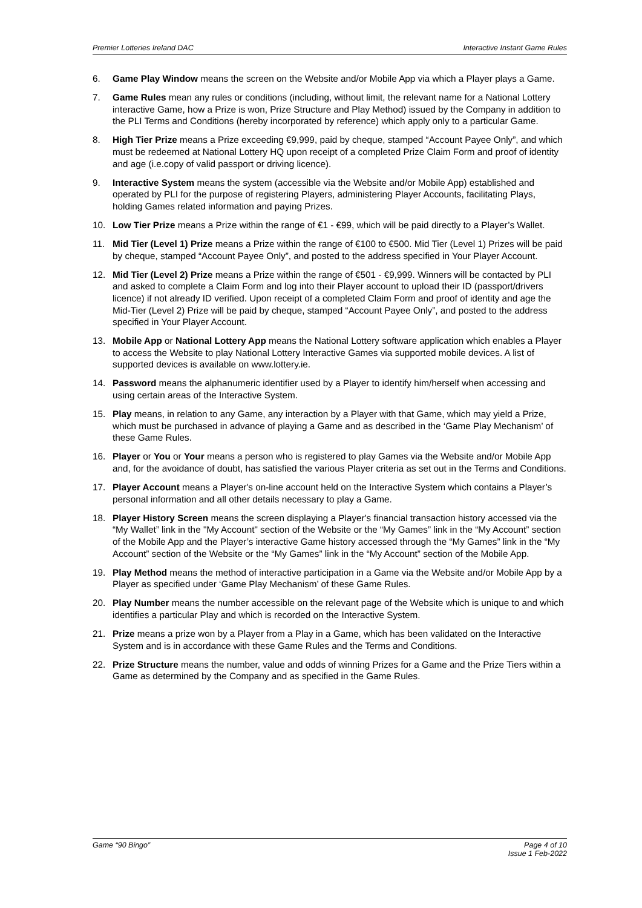Premier Lotteries Ireland DAC Interactive Instant Game Rules
6. Game Play Window means the screen on the Website and/or Mobile App via which a Player plays a Game.
7. Game Rules mean any rules or conditions (including, without limit, the relevant name for a National Lottery interactive Game, how a Prize is won, Prize Structure and Play Method) issued by the Company in addition to the PLI Terms and Conditions (hereby incorporated by reference) which apply only to a particular Game.
8. High Tier Prize means a Prize exceeding €9,999, paid by cheque, stamped “Account Payee Only”, and which must be redeemed at National Lottery HQ upon receipt of a completed Prize Claim Form and proof of identity and age (i.e.copy of valid passport or driving licence).
9. Interactive System means the system (accessible via the Website and/or Mobile App) established and operated by PLI for the purpose of registering Players, administering Player Accounts, facilitating Plays, holding Games related information and paying Prizes.
10. Low Tier Prize means a Prize within the range of €1 - €99, which will be paid directly to a Player’s Wallet.
11. Mid Tier (Level 1) Prize means a Prize within the range of €100 to €500. Mid Tier (Level 1) Prizes will be paid by cheque, stamped “Account Payee Only”, and posted to the address specified in Your Player Account.
12. Mid Tier (Level 2) Prize means a Prize within the range of €501 - €9,999. Winners will be contacted by PLI and asked to complete a Claim Form and log into their Player account to upload their ID (passport/drivers licence) if not already ID verified. Upon receipt of a completed Claim Form and proof of identity and age the Mid-Tier (Level 2) Prize will be paid by cheque, stamped “Account Payee Only”, and posted to the address specified in Your Player Account.
13. Mobile App or National Lottery App means the National Lottery software application which enables a Player to access the Website to play National Lottery Interactive Games via supported mobile devices. A list of supported devices is available on www.lottery.ie.
14. Password means the alphanumeric identifier used by a Player to identify him/herself when accessing and using certain areas of the Interactive System.
15. Play means, in relation to any Game, any interaction by a Player with that Game, which may yield a Prize, which must be purchased in advance of playing a Game and as described in the ‘Game Play Mechanism’ of these Game Rules.
16. Player or You or Your means a person who is registered to play Games via the Website and/or Mobile App and, for the avoidance of doubt, has satisfied the various Player criteria as set out in the Terms and Conditions.
17. Player Account means a Player's on-line account held on the Interactive System which contains a Player’s personal information and all other details necessary to play a Game.
18. Player History Screen means the screen displaying a Player's financial transaction history accessed via the “My Wallet” link in the "My Account" section of the Website or the “My Games” link in the “My Account” section of the Mobile App and the Player’s interactive Game history accessed through the “My Games” link in the “My Account” section of the Website or the “My Games” link in the “My Account” section of the Mobile App.
19. Play Method means the method of interactive participation in a Game via the Website and/or Mobile App by a Player as specified under ‘Game Play Mechanism’ of these Game Rules.
20. Play Number means the number accessible on the relevant page of the Website which is unique to and which identifies a particular Play and which is recorded on the Interactive System.
21. Prize means a prize won by a Player from a Play in a Game, which has been validated on the Interactive System and is in accordance with these Game Rules and the Terms and Conditions.
22. Prize Structure means the number, value and odds of winning Prizes for a Game and the Prize Tiers within a Game as determined by the Company and as specified in the Game Rules.
Game “90 Bingo” Page 4 of 10
Issue 1 Feb-2022